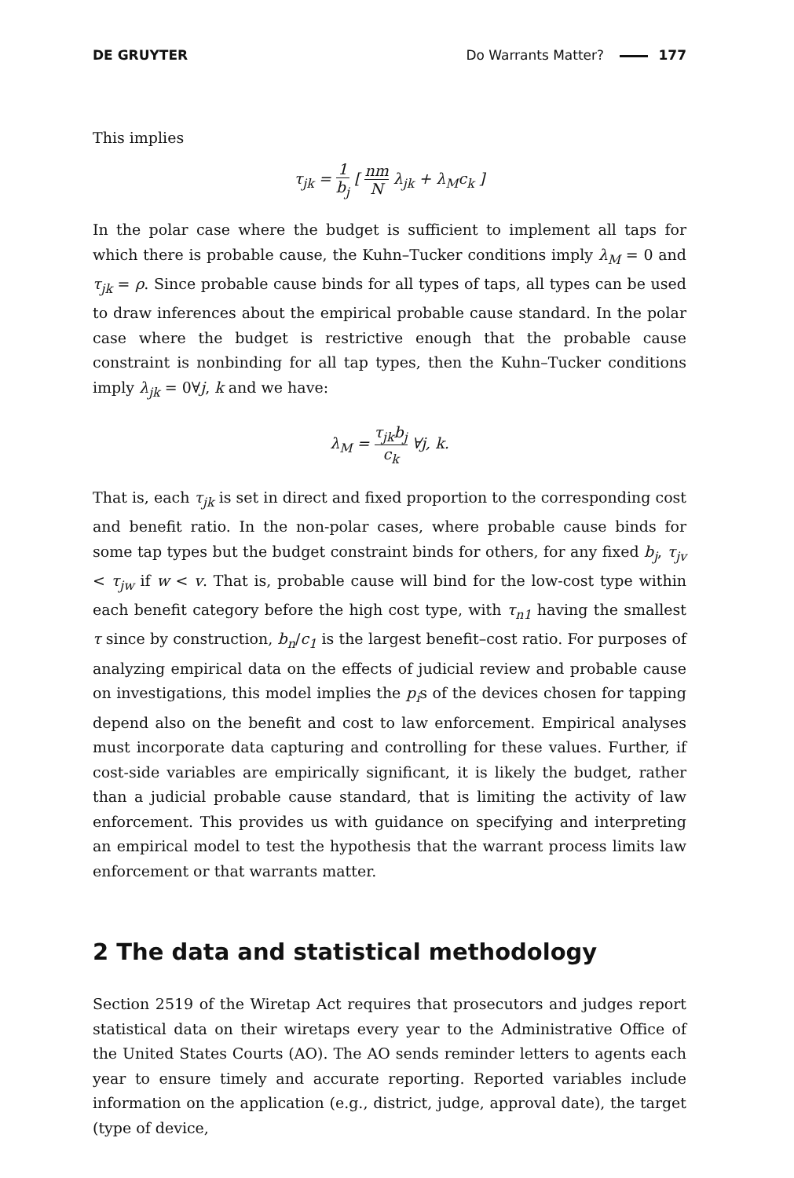DE GRUYTER Do Warrants Matter? 177
This implies
τ<sub>jk</sub> = 1 b<sub>j</sub> [ nm N λ<sub>jk</sub> + λ<sub>M</sub>c<sub>k</sub> ]
In the polar case where the budget is sufficient to implement all taps for which there is probable cause, the Kuhn–Tucker conditions imply λ<sub>M</sub> = 0 and τ<sub>jk</sub> = ρ. Since probable cause binds for all types of taps, all types can be used to draw inferences about the empirical probable cause standard. In the polar case where the budget is restrictive enough that the probable cause constraint is nonbinding for all tap types, then the Kuhn–Tucker conditions imply λ<sub>jk</sub> = 0∀j, k and we have:
λ<sub>M</sub> = τ<sub>jk</sub>b<sub>j</sub> c<sub>k</sub> ∀j, k.
That is, each τ<sub>jk</sub> is set in direct and fixed proportion to the corresponding cost and benefit ratio. In the non-polar cases, where probable cause binds for some tap types but the budget constraint binds for others, for any fixed b<sub>j</sub>, τ<sub>jv</sub> < τ<sub>jw</sub> if w < v. That is, probable cause will bind for the low-cost type within each benefit category before the high cost type, with τ<sub>n1</sub> having the smallest τ since by construction, b<sub>n</sub>/c<sub>1</sub> is the largest benefit–cost ratio. For purposes of analyzing empirical data on the effects of judicial review and probable cause on investigations, this model implies the p<sub>i</sub>s of the devices chosen for tapping depend also on the benefit and cost to law enforcement. Empirical analyses must incorporate data capturing and controlling for these values. Further, if cost-side variables are empirically significant, it is likely the budget, rather than a judicial probable cause standard, that is limiting the activity of law enforcement. This provides us with guidance on specifying and interpreting an empirical model to test the hypothesis that the warrant process limits law enforcement or that warrants matter.
2 The data and statistical methodology
Section 2519 of the Wiretap Act requires that prosecutors and judges report statistical data on their wiretaps every year to the Administrative Office of the United States Courts (AO). The AO sends reminder letters to agents each year to ensure timely and accurate reporting. Reported variables include information on the application (e.g., district, judge, approval date), the target (type of device,